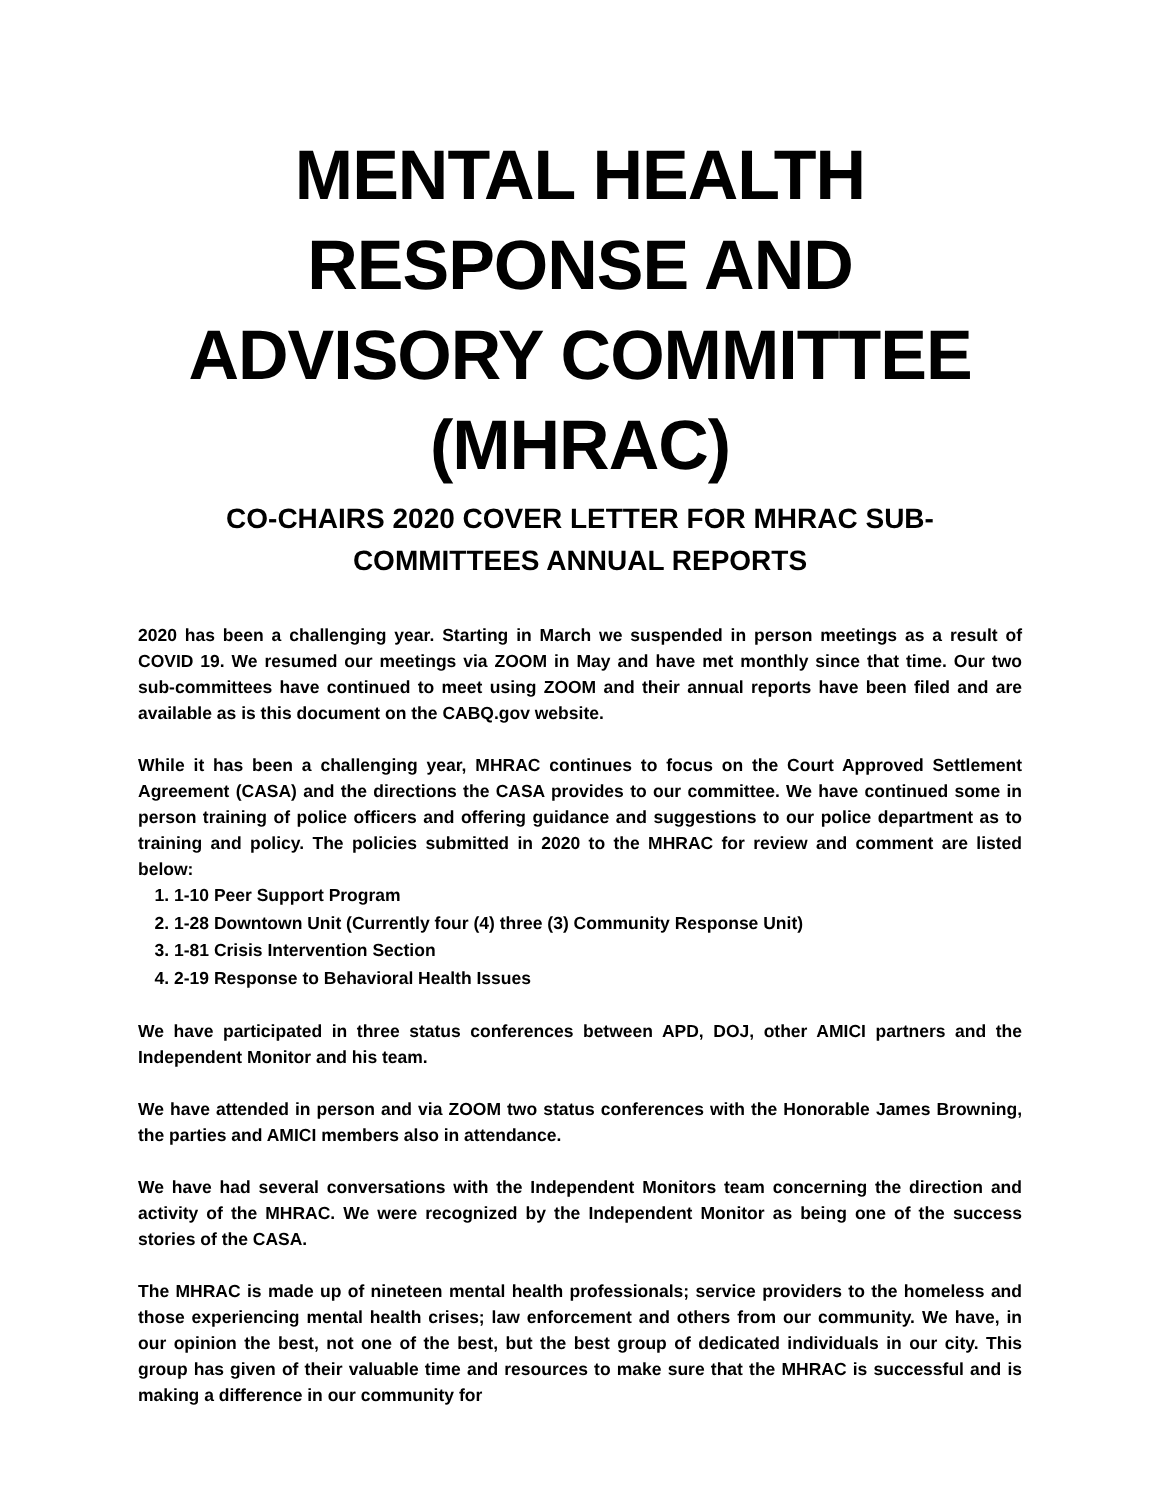MENTAL HEALTH RESPONSE AND ADVISORY COMMITTEE (MHRAC)
CO-CHAIRS 2020 COVER LETTER FOR MHRAC SUB-COMMITTEES ANNUAL REPORTS
2020 has been a challenging year. Starting in March we suspended in person meetings as a result of COVID 19. We resumed our meetings via ZOOM in May and have met monthly since that time. Our two sub-committees have continued to meet using ZOOM and their annual reports have been filed and are available as is this document on the CABQ.gov website.
While it has been a challenging year, MHRAC continues to focus on the Court Approved Settlement Agreement (CASA) and the directions the CASA provides to our committee. We have continued some in person training of police officers and offering guidance and suggestions to our police department as to training and policy. The policies submitted in 2020 to the MHRAC for review and comment are listed below:
1. 1-10 Peer Support Program
2. 1-28 Downtown Unit (Currently four (4) three (3) Community Response Unit)
3. 1-81 Crisis Intervention Section
4. 2-19 Response to Behavioral Health Issues
We have participated in three status conferences between APD, DOJ, other AMICI partners and the Independent Monitor and his team.
We have attended in person and via ZOOM two status conferences with the Honorable James Browning, the parties and AMICI members also in attendance.
We have had several conversations with the Independent Monitors team concerning the direction and activity of the MHRAC. We were recognized by the Independent Monitor as being one of the success stories of the CASA.
The MHRAC is made up of nineteen mental health professionals; service providers to the homeless and those experiencing mental health crises; law enforcement and others from our community. We have, in our opinion the best, not one of the best, but the best group of dedicated individuals in our city. This group has given of their valuable time and resources to make sure that the MHRAC is successful and is making a difference in our community for